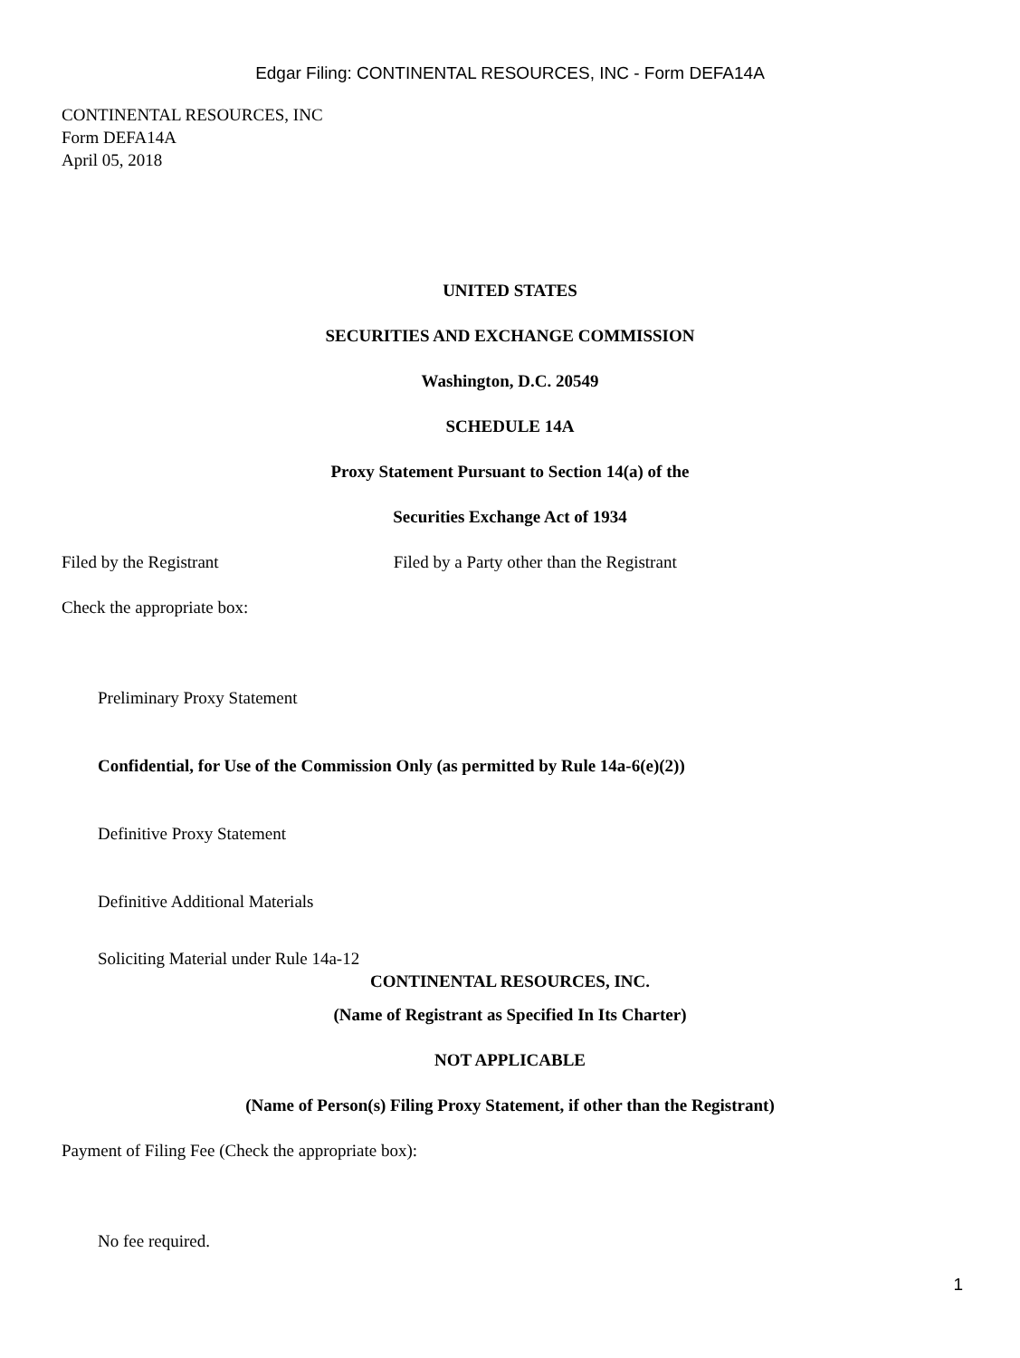Edgar Filing: CONTINENTAL RESOURCES, INC - Form DEFA14A
CONTINENTAL RESOURCES, INC
Form DEFA14A
April 05, 2018
UNITED STATES
SECURITIES AND EXCHANGE COMMISSION
Washington, D.C. 20549
SCHEDULE 14A
Proxy Statement Pursuant to Section 14(a) of the
Securities Exchange Act of 1934
Filed by the Registrant Filed by a Party other than the Registrant
Check the appropriate box:
Preliminary Proxy Statement
Confidential, for Use of the Commission Only (as permitted by Rule 14a-6(e)(2))
Definitive Proxy Statement
Definitive Additional Materials
Soliciting Material under Rule 14a-12
CONTINENTAL RESOURCES, INC.
(Name of Registrant as Specified In Its Charter)
NOT APPLICABLE
(Name of Person(s) Filing Proxy Statement, if other than the Registrant)
Payment of Filing Fee (Check the appropriate box):
No fee required.
1